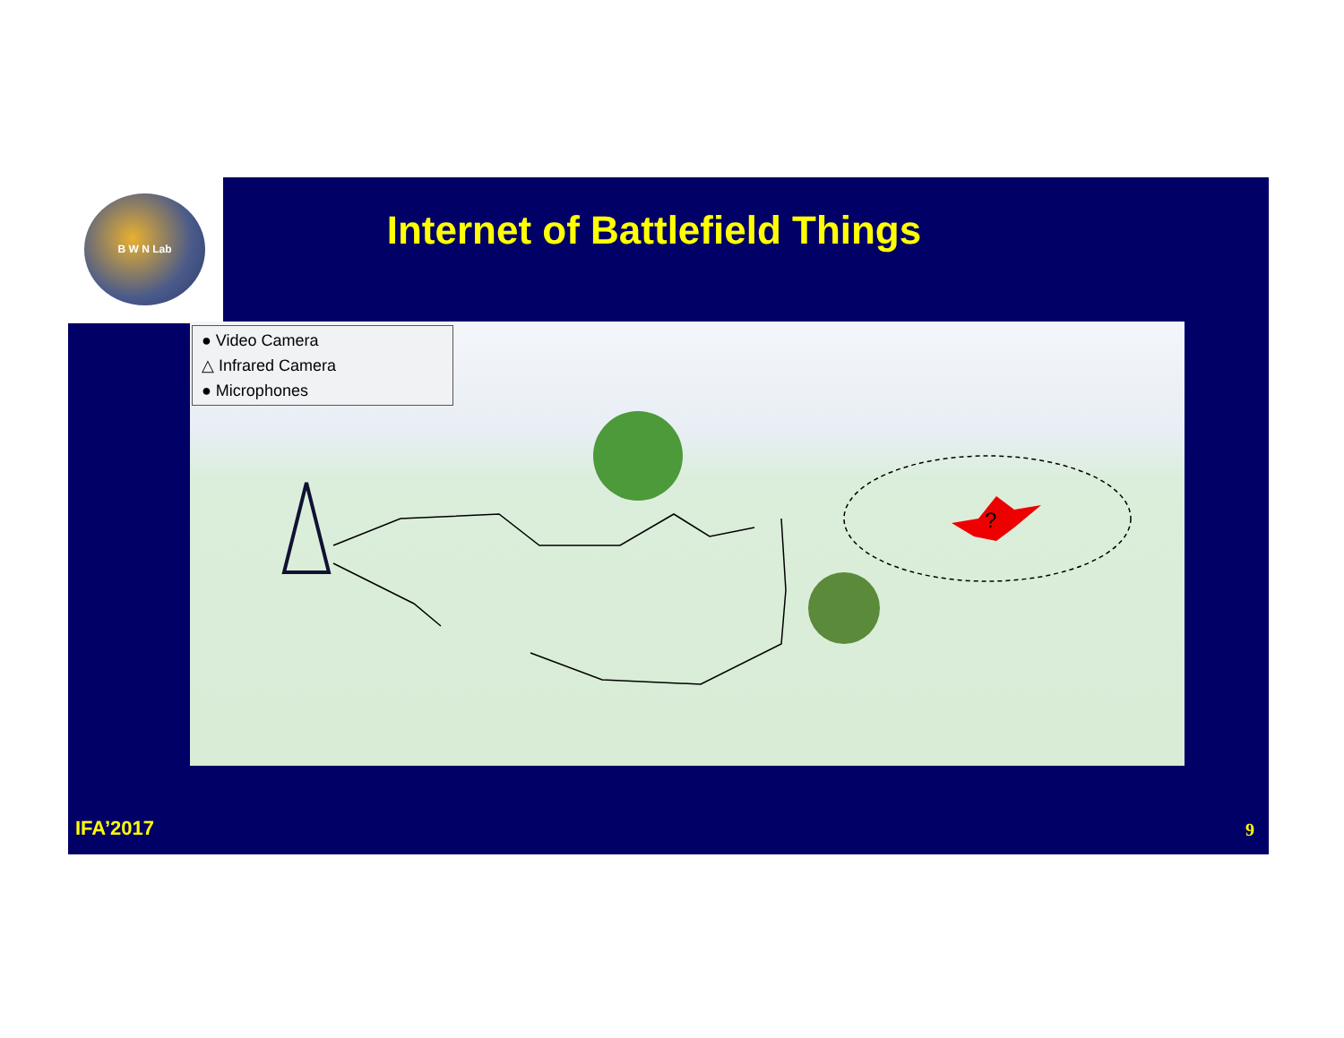B W N Lab
Internet of Battlefield Things
● Video Camera
△ Infrared Camera
● Microphones
?
IFA’2017 9